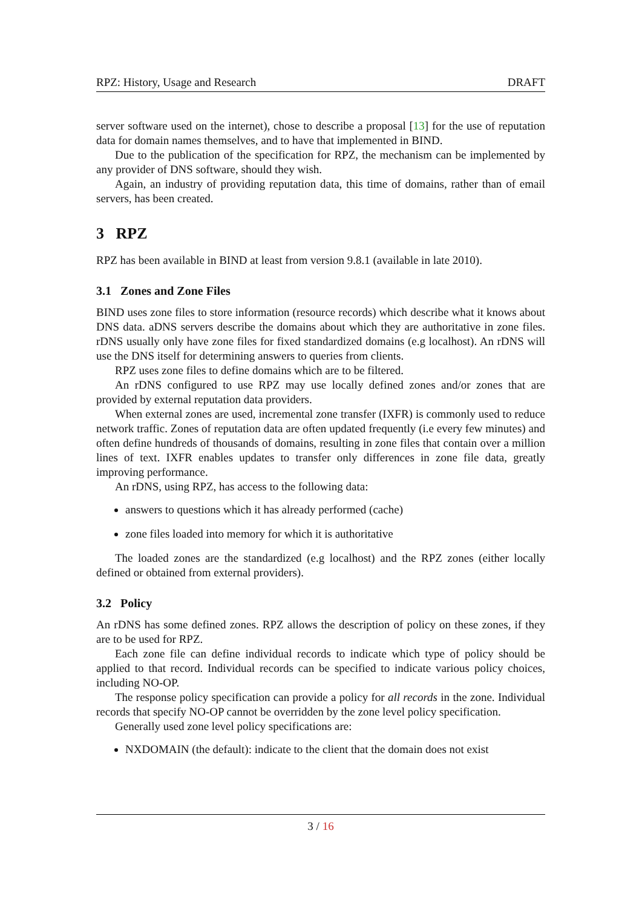RPZ: History, Usage and Research DRAFT
server software used on the internet), chose to describe a proposal [13] for the use of reputation data for domain names themselves, and to have that implemented in BIND.
Due to the publication of the specification for RPZ, the mechanism can be implemented by any provider of DNS software, should they wish.
Again, an industry of providing reputation data, this time of domains, rather than of email servers, has been created.
3 RPZ
RPZ has been available in BIND at least from version 9.8.1 (available in late 2010).
3.1 Zones and Zone Files
BIND uses zone files to store information (resource records) which describe what it knows about DNS data. aDNS servers describe the domains about which they are authoritative in zone files. rDNS usually only have zone files for fixed standardized domains (e.g localhost). An rDNS will use the DNS itself for determining answers to queries from clients.
RPZ uses zone files to define domains which are to be filtered.
An rDNS configured to use RPZ may use locally defined zones and/or zones that are provided by external reputation data providers.
When external zones are used, incremental zone transfer (IXFR) is commonly used to reduce network traffic. Zones of reputation data are often updated frequently (i.e every few minutes) and often define hundreds of thousands of domains, resulting in zone files that contain over a million lines of text. IXFR enables updates to transfer only differences in zone file data, greatly improving performance.
An rDNS, using RPZ, has access to the following data:
answers to questions which it has already performed (cache)
zone files loaded into memory for which it is authoritative
The loaded zones are the standardized (e.g localhost) and the RPZ zones (either locally defined or obtained from external providers).
3.2 Policy
An rDNS has some defined zones. RPZ allows the description of policy on these zones, if they are to be used for RPZ.
Each zone file can define individual records to indicate which type of policy should be applied to that record. Individual records can be specified to indicate various policy choices, including NO-OP.
The response policy specification can provide a policy for all records in the zone. Individual records that specify NO-OP cannot be overridden by the zone level policy specification.
Generally used zone level policy specifications are:
NXDOMAIN (the default): indicate to the client that the domain does not exist
3 / 16